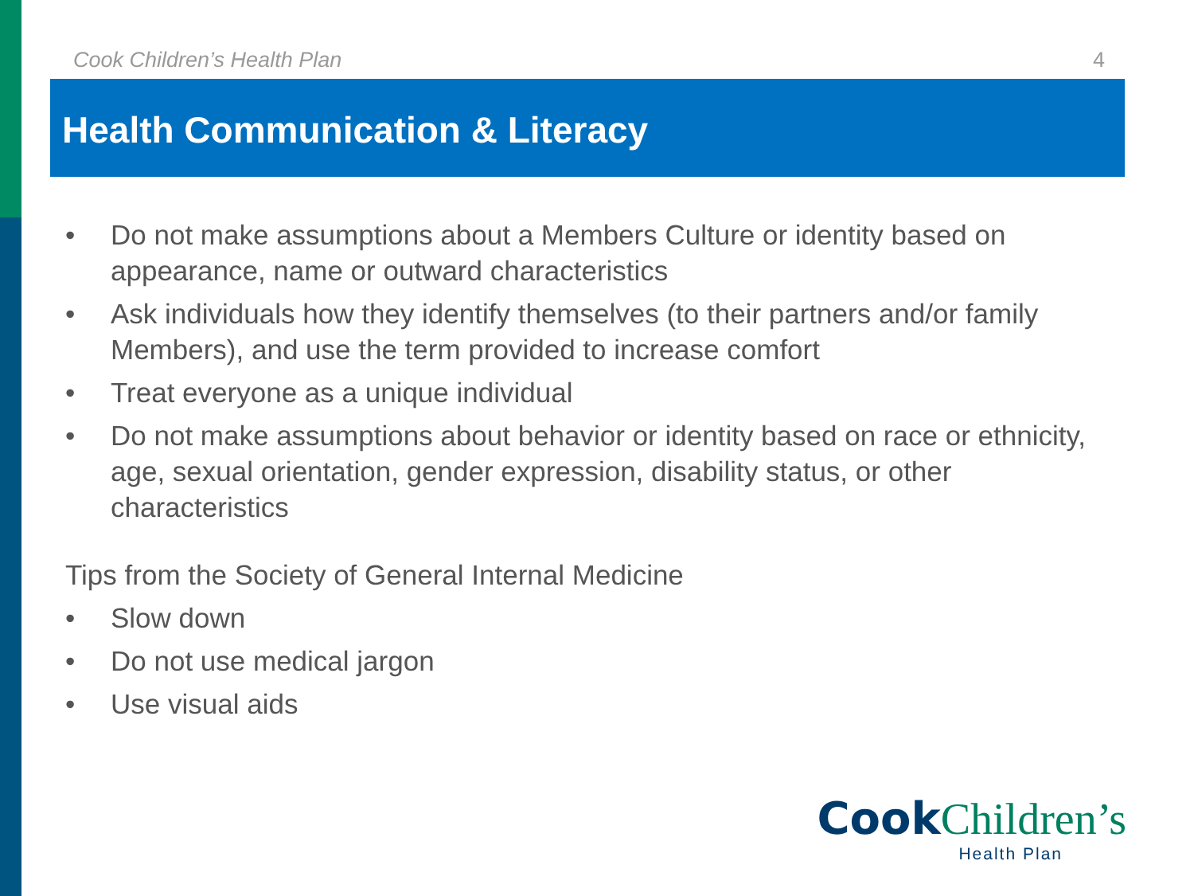Cook Children’s Health Plan 4
Health Communication & Literacy
• Do not make assumptions about a Members Culture or identity based on appearance, name or outward characteristics
• Ask individuals how they identify themselves (to their partners and/or family Members), and use the term provided to increase comfort
• Treat everyone as a unique individual
• Do not make assumptions about behavior or identity based on race or ethnicity, age, sexual orientation, gender expression, disability status, or other characteristics
Tips from the Society of General Internal Medicine
• Slow down
• Do not use medical jargon
• Use visual aids
Cook Children’s
Health Plan